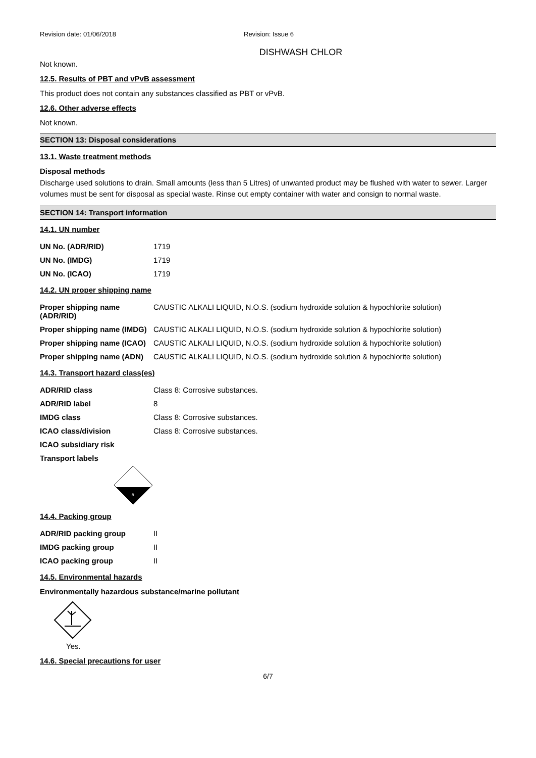Revision date: 01/06/2018 Revision: Issue 6
DISHWASH CHLOR
Not known.
12.5. Results of PBT and vPvB assessment
This product does not contain any substances classified as PBT or vPvB.
12.6. Other adverse effects
Not known.
SECTION 13: Disposal considerations
13.1. Waste treatment methods
Disposal methods
Discharge used solutions to drain. Small amounts (less than 5 Litres) of unwanted product may be flushed with water to sewer. Larger volumes must be sent for disposal as special waste. Rinse out empty container with water and consign to normal waste.
SECTION 14: Transport information
14.1. UN number
| UN No. (ADR/RID) | 1719 |
| UN No. (IMDG) | 1719 |
| UN No. (ICAO) | 1719 |
14.2. UN proper shipping name
| Proper shipping name (ADR/RID) | CAUSTIC ALKALI LIQUID, N.O.S. (sodium hydroxide solution & hypochlorite solution) |
| Proper shipping name (IMDG) | CAUSTIC ALKALI LIQUID, N.O.S. (sodium hydroxide solution & hypochlorite solution) |
| Proper shipping name (ICAO) | CAUSTIC ALKALI LIQUID, N.O.S. (sodium hydroxide solution & hypochlorite solution) |
| Proper shipping name (ADN) | CAUSTIC ALKALI LIQUID, N.O.S. (sodium hydroxide solution & hypochlorite solution) |
14.3. Transport hazard class(es)
| ADR/RID class | Class 8: Corrosive substances. |
| ADR/RID label | 8 |
| IMDG class | Class 8: Corrosive substances. |
| ICAO class/division | Class 8: Corrosive substances. |
| ICAO subsidiary risk | |
| Transport labels | |
8
14.4. Packing group
| ADR/RID packing group | II |
| IMDG packing group | II |
| ICAO packing group | II |
14.5. Environmental hazards
Environmentally hazardous substance/marine pollutant
Yes.
14.6. Special precautions for user
6/7